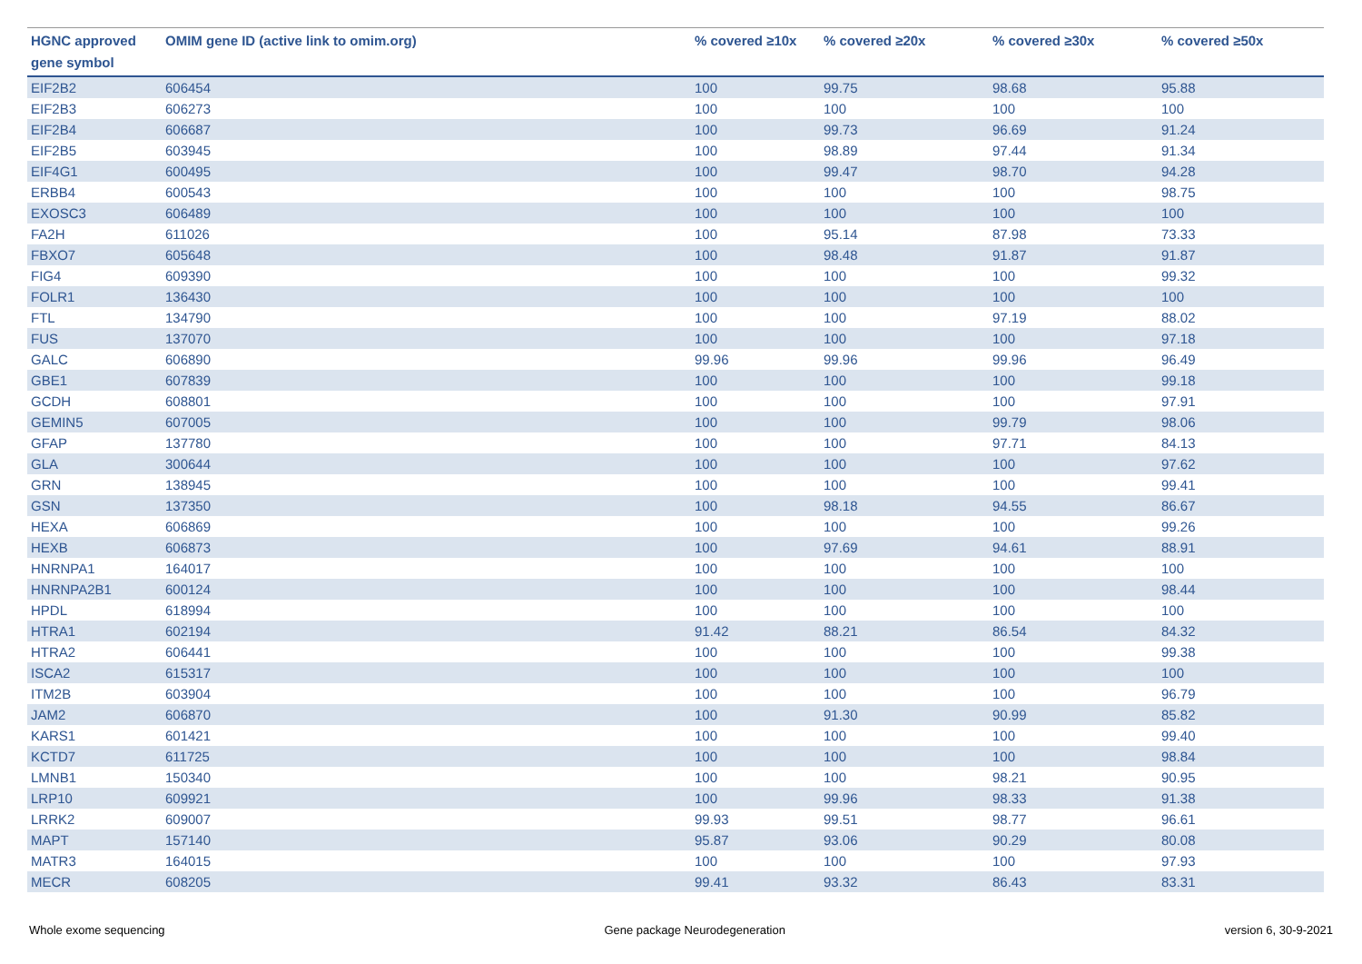| HGNC approved gene symbol | OMIM gene ID (active link to omim.org) | % covered ≥10x | % covered ≥20x | % covered ≥30x | % covered ≥50x |
| --- | --- | --- | --- | --- | --- |
| EIF2B2 | 606454 | 100 | 99.75 | 98.68 | 95.88 |
| EIF2B3 | 606273 | 100 | 100 | 100 | 100 |
| EIF2B4 | 606687 | 100 | 99.73 | 96.69 | 91.24 |
| EIF2B5 | 603945 | 100 | 98.89 | 97.44 | 91.34 |
| EIF4G1 | 600495 | 100 | 99.47 | 98.70 | 94.28 |
| ERBB4 | 600543 | 100 | 100 | 100 | 98.75 |
| EXOSC3 | 606489 | 100 | 100 | 100 | 100 |
| FA2H | 611026 | 100 | 95.14 | 87.98 | 73.33 |
| FBXO7 | 605648 | 100 | 98.48 | 91.87 | 91.87 |
| FIG4 | 609390 | 100 | 100 | 100 | 99.32 |
| FOLR1 | 136430 | 100 | 100 | 100 | 100 |
| FTL | 134790 | 100 | 100 | 97.19 | 88.02 |
| FUS | 137070 | 100 | 100 | 100 | 97.18 |
| GALC | 606890 | 99.96 | 99.96 | 99.96 | 96.49 |
| GBE1 | 607839 | 100 | 100 | 100 | 99.18 |
| GCDH | 608801 | 100 | 100 | 100 | 97.91 |
| GEMIN5 | 607005 | 100 | 100 | 99.79 | 98.06 |
| GFAP | 137780 | 100 | 100 | 97.71 | 84.13 |
| GLA | 300644 | 100 | 100 | 100 | 97.62 |
| GRN | 138945 | 100 | 100 | 100 | 99.41 |
| GSN | 137350 | 100 | 98.18 | 94.55 | 86.67 |
| HEXA | 606869 | 100 | 100 | 100 | 99.26 |
| HEXB | 606873 | 100 | 97.69 | 94.61 | 88.91 |
| HNRNPA1 | 164017 | 100 | 100 | 100 | 100 |
| HNRNPA2B1 | 600124 | 100 | 100 | 100 | 98.44 |
| HPDL | 618994 | 100 | 100 | 100 | 100 |
| HTRA1 | 602194 | 91.42 | 88.21 | 86.54 | 84.32 |
| HTRA2 | 606441 | 100 | 100 | 100 | 99.38 |
| ISCA2 | 615317 | 100 | 100 | 100 | 100 |
| ITM2B | 603904 | 100 | 100 | 100 | 96.79 |
| JAM2 | 606870 | 100 | 91.30 | 90.99 | 85.82 |
| KARS1 | 601421 | 100 | 100 | 100 | 99.40 |
| KCTD7 | 611725 | 100 | 100 | 100 | 98.84 |
| LMNB1 | 150340 | 100 | 100 | 98.21 | 90.95 |
| LRP10 | 609921 | 100 | 99.96 | 98.33 | 91.38 |
| LRRK2 | 609007 | 99.93 | 99.51 | 98.77 | 96.61 |
| MAPT | 157140 | 95.87 | 93.06 | 90.29 | 80.08 |
| MATR3 | 164015 | 100 | 100 | 100 | 97.93 |
| MECR | 608205 | 99.41 | 93.32 | 86.43 | 83.31 |
Whole exome sequencing Gene package Neurodegeneration version 6, 30-9-2021